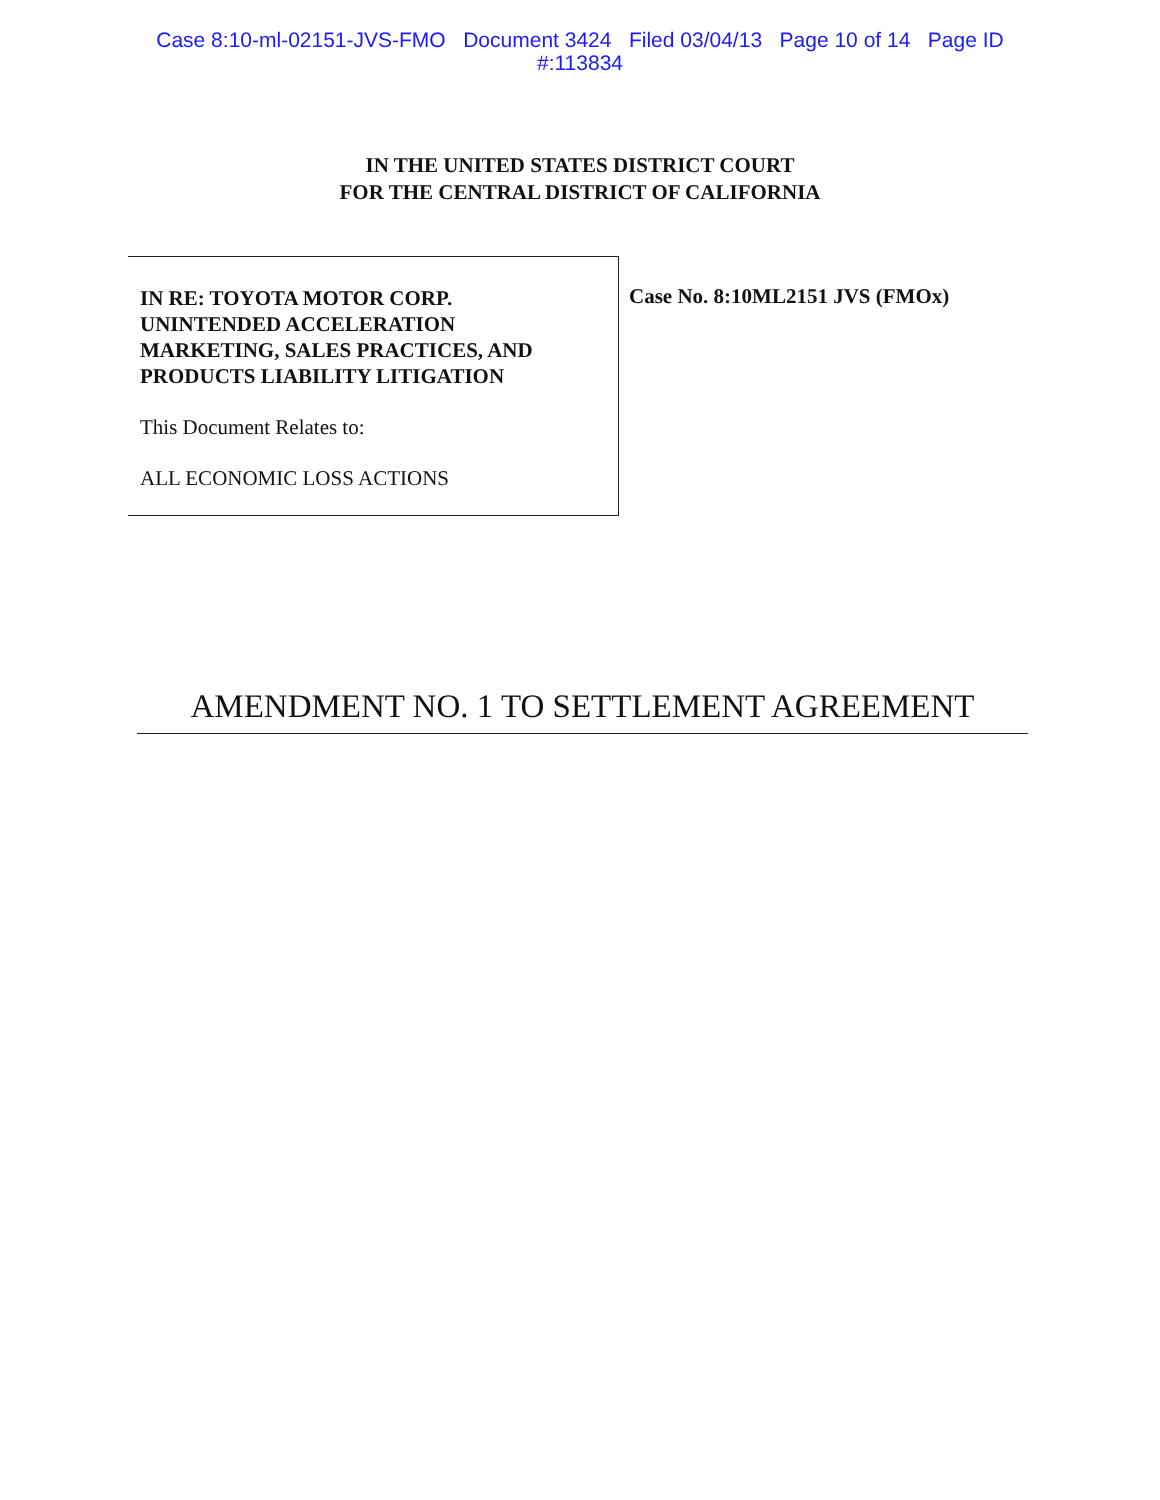Case 8:10-ml-02151-JVS-FMO Document 3424 Filed 03/04/13 Page 10 of 14 Page ID
#:113834
IN THE UNITED STATES DISTRICT COURT
FOR THE CENTRAL DISTRICT OF CALIFORNIA
IN RE: TOYOTA MOTOR CORP.
UNINTENDED ACCELERATION
MARKETING, SALES PRACTICES, AND
PRODUCTS LIABILITY LITIGATION
This Document Relates to:
ALL ECONOMIC LOSS ACTIONS
Case No. 8:10ML2151 JVS (FMOx)
AMENDMENT NO. 1 TO SETTLEMENT AGREEMENT